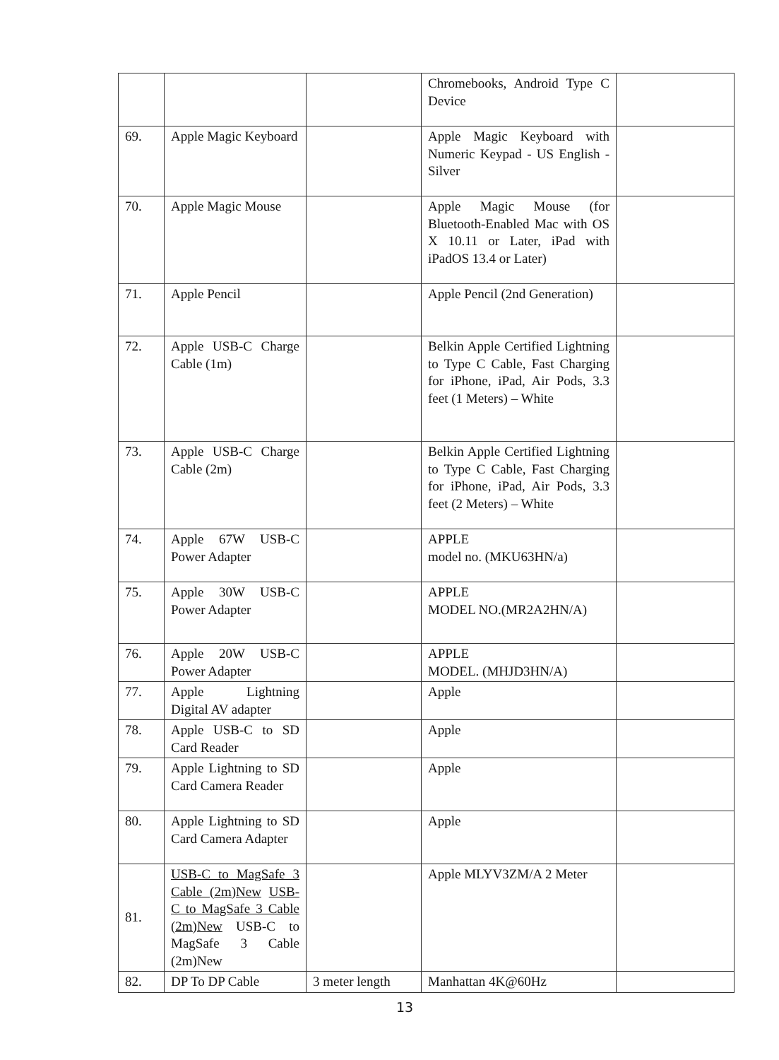| | | | Chromebooks, Android Type C Device | |
| 69. | Apple Magic Keyboard | | Apple Magic Keyboard with Numeric Keypad - US English - Silver | |
| 70. | Apple Magic Mouse | | Apple Magic Mouse (for Bluetooth-Enabled Mac with OS X 10.11 or Later, iPad with iPadOS 13.4 or Later) | |
| 71. | Apple Pencil | | Apple Pencil (2nd Generation) | |
| 72. | Apple USB-C Charge Cable (1m) | | Belkin Apple Certified Lightning to Type C Cable, Fast Charging for iPhone, iPad, Air Pods, 3.3 feet (1 Meters) – White | |
| 73. | Apple USB-C Charge Cable (2m) | | Belkin Apple Certified Lightning to Type C Cable, Fast Charging for iPhone, iPad, Air Pods, 3.3 feet (2 Meters) – White | |
| 74. | Apple 67W USB-C Power Adapter | | APPLE model no. (MKU63HN/a) | |
| 75. | Apple 30W USB-C Power Adapter | | APPLE MODEL NO.(MR2A2HN/A) | |
| 76. | Apple 20W USB-C Power Adapter | | APPLE MODEL. (MHJD3HN/A) | |
| 77. | Apple Lightning Digital AV adapter | | Apple | |
| 78. | Apple USB-C to SD Card Reader | | Apple | |
| 79. | Apple Lightning to SD Card Camera Reader | | Apple | |
| 80. | Apple Lightning to SD Card Camera Adapter | | Apple | |
| 81. | USB-C to MagSafe 3 Cable (2m)New USB-C to MagSafe 3 Cable (2m)New USB-C to MagSafe 3 Cable (2m)New | | Apple MLYV3ZM/A 2 Meter | |
| 82. | DP To DP Cable | 3 meter length | Manhattan 4K@60Hz | |
13